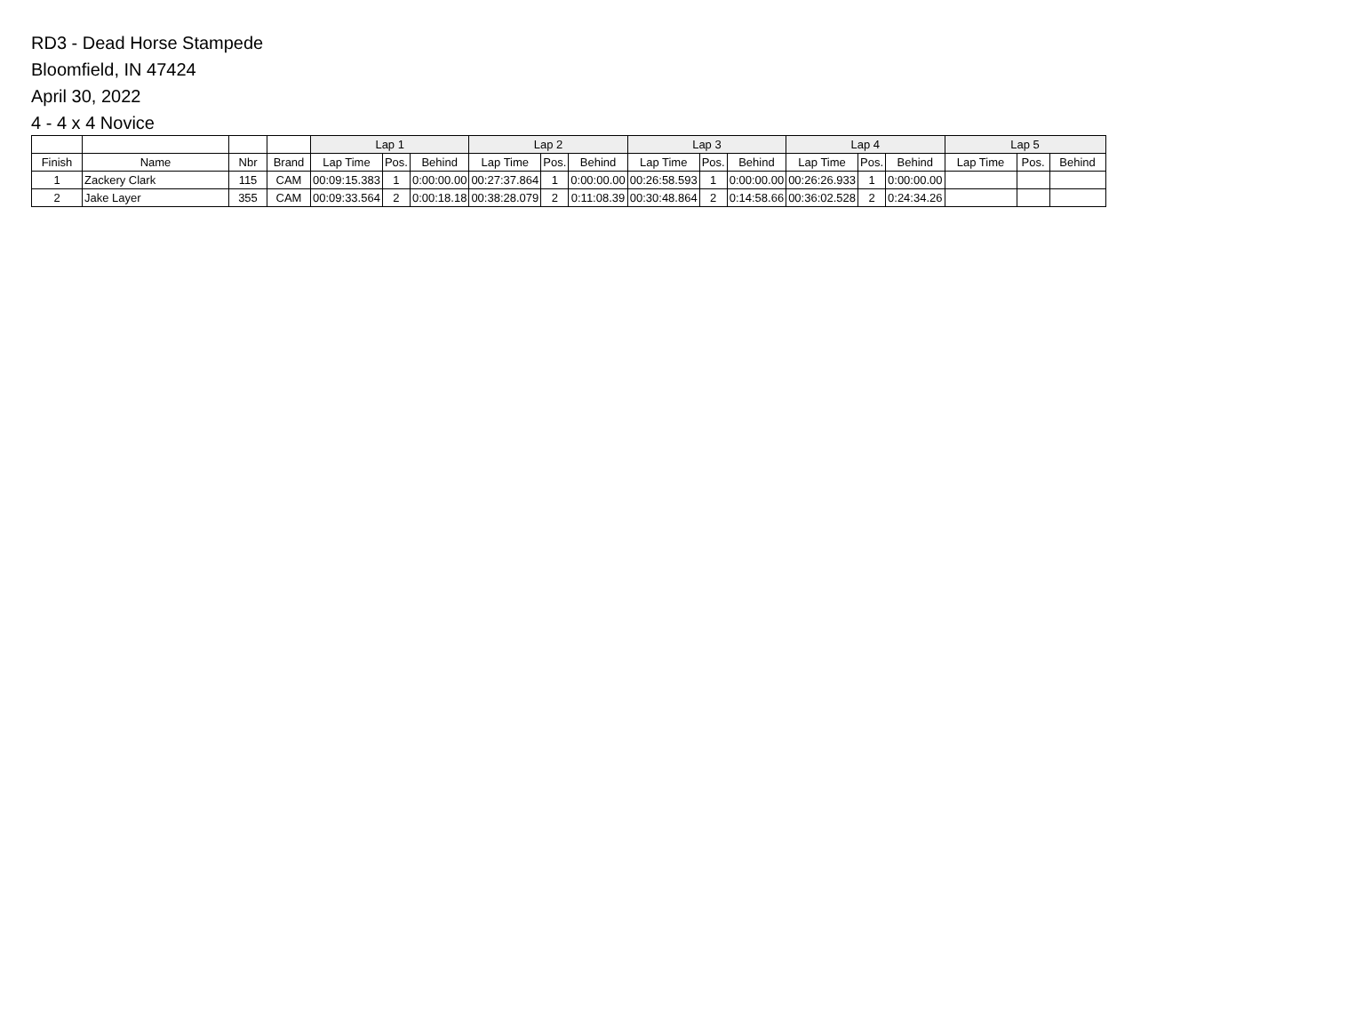RD3 - Dead Horse Stampede
Bloomfield, IN 47424
April 30, 2022
4 - 4 x 4 Novice
| | | | | Lap 1 | | | Lap 2 | | | Lap 3 | | | Lap 4 | | | Lap 5 | | |
| --- | --- | --- | --- | --- | --- | --- | --- | --- | --- | --- | --- | --- | --- | --- | --- | --- | --- | --- |
| Finish | Name | Nbr | Brand | Lap Time | Pos. | Behind | Lap Time | Pos. | Behind | Lap Time | Pos. | Behind | Lap Time | Pos. | Behind | Lap Time | Pos. | Behind |
| 1 | Zackery Clark | 115 | CAM | 00:09:15.383 | 1 | 0:00:00.00 | 00:27:37.864 | 1 | 0:00:00.00 | 00:26:58.593 | 1 | 0:00:00.00 | 00:26:26.933 | 1 | 0:00:00.00 | | | |
| 2 | Jake Layer | 355 | CAM | 00:09:33.564 | 2 | 0:00:18.18 | 00:38:28.079 | 2 | 0:11:08.39 | 00:30:48.864 | 2 | 0:14:58.66 | 00:36:02.528 | 2 | 0:24:34.26 | | | |